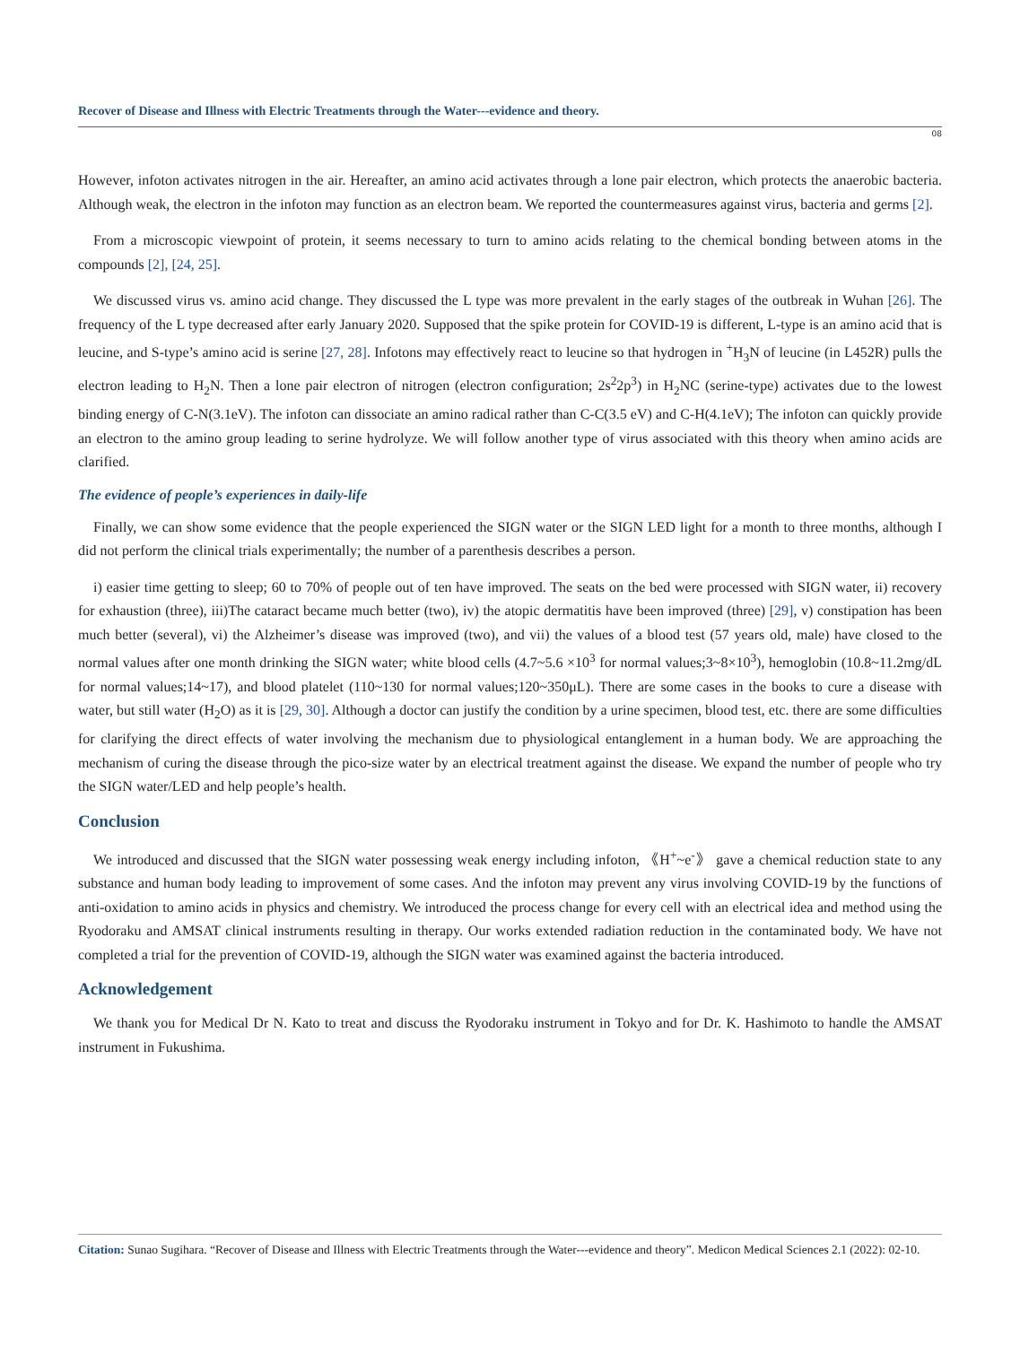Recover of Disease and Illness with Electric Treatments through the Water---evidence and theory.
08
However, infoton activates nitrogen in the air. Hereafter, an amino acid activates through a lone pair electron, which protects the anaerobic bacteria. Although weak, the electron in the infoton may function as an electron beam. We reported the countermeasures against virus, bacteria and germs [2].
From a microscopic viewpoint of protein, it seems necessary to turn to amino acids relating to the chemical bonding between atoms in the compounds [2], [24, 25].
We discussed virus vs. amino acid change. They discussed the L type was more prevalent in the early stages of the outbreak in Wuhan [26]. The frequency of the L type decreased after early January 2020. Supposed that the spike protein for COVID-19 is different, L-type is an amino acid that is leucine, and S-type’s amino acid is serine [27, 28]. Infotons may effectively react to leucine so that hydrogen in <sup>+</sup>H<sub>3</sub>N of leucine (in L452R) pulls the electron leading to H<sub>2</sub>N. Then a lone pair electron of nitrogen (electron configuration; 2s<sup>2</sup>2p<sup>3</sup>) in H<sub>2</sub>NC (serine-type) activates due to the lowest binding energy of C-N(3.1eV). The infoton can dissociate an amino radical rather than C-C(3.5 eV) and C-H(4.1eV); The infoton can quickly provide an electron to the amino group leading to serine hydrolyze. We will follow another type of virus associated with this theory when amino acids are clarified.
The evidence of people’s experiences in daily-life
Finally, we can show some evidence that the people experienced the SIGN water or the SIGN LED light for a month to three months, although I did not perform the clinical trials experimentally; the number of a parenthesis describes a person.
i) easier time getting to sleep; 60 to 70% of people out of ten have improved. The seats on the bed were processed with SIGN water, ii) recovery for exhaustion (three), iii)The cataract became much better (two), iv) the atopic dermatitis have been improved (three) [29], v) constipation has been much better (several), vi) the Alzheimer’s disease was improved (two), and vii) the values of a blood test (57 years old, male) have closed to the normal values after one month drinking the SIGN water; white blood cells (4.7~5.6 ×10<sup>3</sup> for normal values;3~8×10<sup>3</sup>), hemoglobin (10.8~11.2mg/dL for normal values;14~17), and blood platelet (110~130 for normal values;120~350μL). There are some cases in the books to cure a disease with water, but still water (H<sub>2</sub>O) as it is [29, 30]. Although a doctor can justify the condition by a urine specimen, blood test, etc. there are some difficulties for clarifying the direct effects of water involving the mechanism due to physiological entanglement in a human body. We are approaching the mechanism of curing the disease through the pico-size water by an electrical treatment against the disease. We expand the number of people who try the SIGN water/LED and help people’s health.
Conclusion
We introduced and discussed that the SIGN water possessing weak energy including infoton, 《H<sup>+</sup>~e<sup>-</sup>》 gave a chemical reduction state to any substance and human body leading to improvement of some cases. And the infoton may prevent any virus involving COVID-19 by the functions of anti-oxidation to amino acids in physics and chemistry. We introduced the process change for every cell with an electrical idea and method using the Ryodoraku and AMSAT clinical instruments resulting in therapy. Our works extended radiation reduction in the contaminated body. We have not completed a trial for the prevention of COVID-19, although the SIGN water was examined against the bacteria introduced.
Acknowledgement
We thank you for Medical Dr N. Kato to treat and discuss the Ryodoraku instrument in Tokyo and for Dr. K. Hashimoto to handle the AMSAT instrument in Fukushima.
Citation: Sunao Sugihara. “Recover of Disease and Illness with Electric Treatments through the Water---evidence and theory”. Medicon Medical Sciences 2.1 (2022): 02-10.